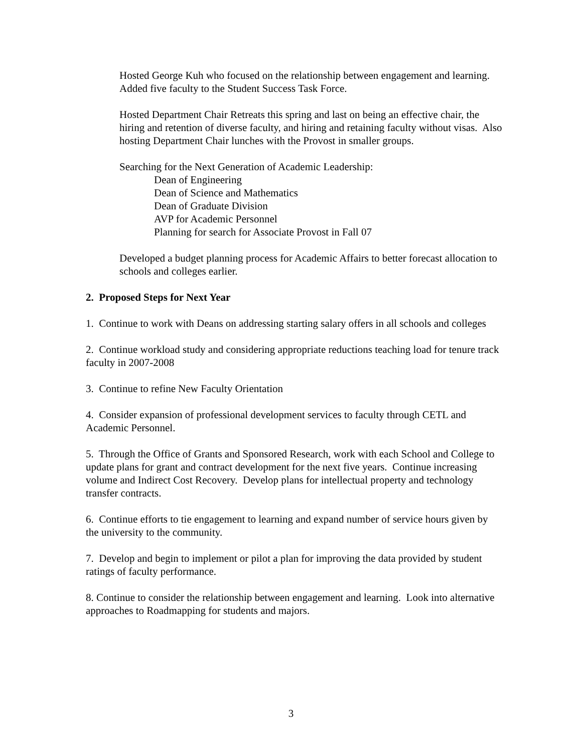Hosted George Kuh who focused on the relationship between engagement and learning. Added five faculty to the Student Success Task Force.
Hosted Department Chair Retreats this spring and last on being an effective chair, the hiring and retention of diverse faculty, and hiring and retaining faculty without visas. Also hosting Department Chair lunches with the Provost in smaller groups.
Searching for the Next Generation of Academic Leadership:
Dean of Engineering
Dean of Science and Mathematics
Dean of Graduate Division
AVP for Academic Personnel
Planning for search for Associate Provost in Fall 07
Developed a budget planning process for Academic Affairs to better forecast allocation to schools and colleges earlier.
2. Proposed Steps for Next Year
1. Continue to work with Deans on addressing starting salary offers in all schools and colleges
2. Continue workload study and considering appropriate reductions teaching load for tenure track faculty in 2007-2008
3. Continue to refine New Faculty Orientation
4. Consider expansion of professional development services to faculty through CETL and Academic Personnel.
5. Through the Office of Grants and Sponsored Research, work with each School and College to update plans for grant and contract development for the next five years. Continue increasing volume and Indirect Cost Recovery. Develop plans for intellectual property and technology transfer contracts.
6. Continue efforts to tie engagement to learning and expand number of service hours given by the university to the community.
7. Develop and begin to implement or pilot a plan for improving the data provided by student ratings of faculty performance.
8. Continue to consider the relationship between engagement and learning. Look into alternative approaches to Roadmapping for students and majors.
3